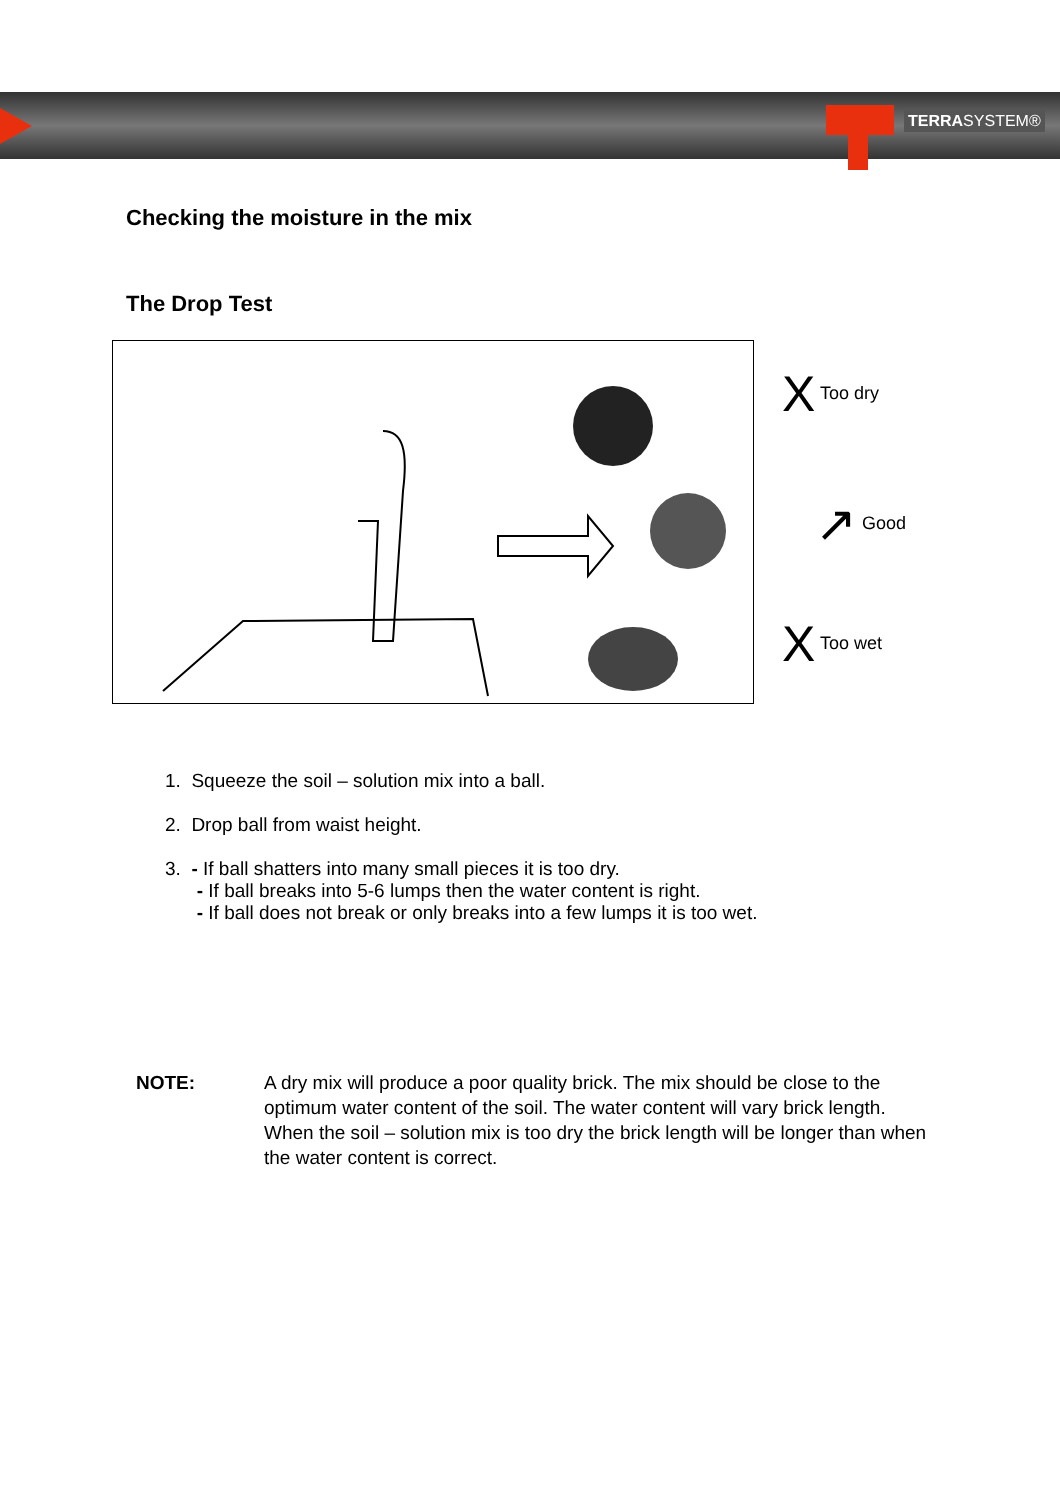TERRASYSTEM®
Checking the moisture in the mix
The Drop Test
X Too dry
↗ Good
X Too wet
1. Squeeze the soil – solution mix into a ball.
2. Drop ball from waist height.
3. - If ball shatters into many small pieces it is too dry.
- If ball breaks into 5-6 lumps then the water content is right.
- If ball does not break or only breaks into a few lumps it is too wet.
NOTE: A dry mix will produce a poor quality brick. The mix should be close to the optimum water content of the soil. The water content will vary brick length. When the soil – solution mix is too dry the brick length will be longer than when the water content is correct.